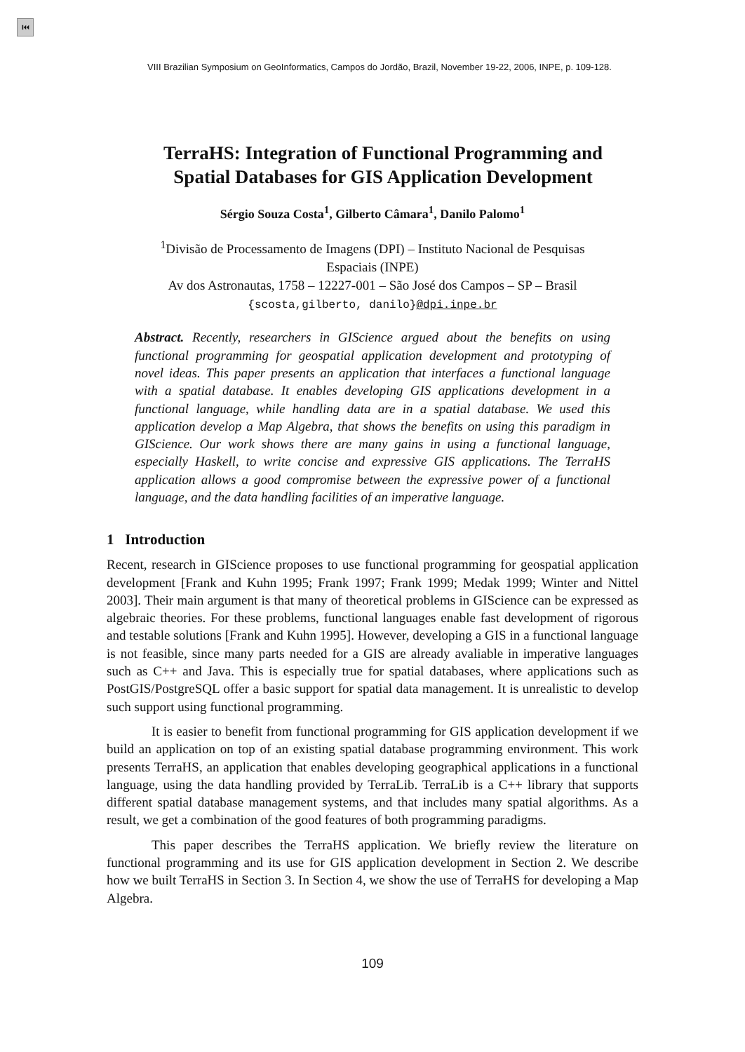⏮
VIII Brazilian Symposium on GeoInformatics, Campos do Jordão, Brazil, November 19-22, 2006, INPE, p. 109-128.
TerraHS: Integration of Functional Programming and
Spatial Databases for GIS Application Development
Sérgio Souza Costa<sup>1</sup>, Gilberto Câmara<sup>1</sup>, Danilo Palomo<sup>1</sup>
<sup>1</sup> Divisão de Processamento de Imagens (DPI) – Instituto Nacional de Pesquisas
Espaciais (INPE)
Av dos Astronautas, 1758 – 12227-001 – São José dos Campos – SP – Brasil
{scosta,gilberto, danilo}@dpi.inpe.br
Abstract. Recently, researchers in GIScience argued about the benefits on using functional programming for geospatial application development and prototyping of novel ideas. This paper presents an application that interfaces a functional language with a spatial database. It enables developing GIS applications development in a functional language, while handling data are in a spatial database. We used this application develop a Map Algebra, that shows the benefits on using this paradigm in GIScience. Our work shows there are many gains in using a functional language, especially Haskell, to write concise and expressive GIS applications. The TerraHS application allows a good compromise between the expressive power of a functional language, and the data handling facilities of an imperative language.
1 Introduction
Recent, research in GIScience proposes to use functional programming for geospatial application development [Frank and Kuhn 1995; Frank 1997; Frank 1999; Medak 1999; Winter and Nittel 2003]. Their main argument is that many of theoretical problems in GIScience can be expressed as algebraic theories. For these problems, functional languages enable fast development of rigorous and testable solutions [Frank and Kuhn 1995]. However, developing a GIS in a functional language is not feasible, since many parts needed for a GIS are already avaliable in imperative languages such as C++ and Java. This is especially true for spatial databases, where applications such as PostGIS/PostgreSQL offer a basic support for spatial data management. It is unrealistic to develop such support using functional programming.
It is easier to benefit from functional programming for GIS application development if we build an application on top of an existing spatial database programming environment. This work presents TerraHS, an application that enables developing geographical applications in a functional language, using the data handling provided by TerraLib. TerraLib is a C++ library that supports different spatial database management systems, and that includes many spatial algorithms. As a result, we get a combination of the good features of both programming paradigms.
This paper describes the TerraHS application. We briefly review the literature on functional programming and its use for GIS application development in Section 2. We describe how we built TerraHS in Section 3. In Section 4, we show the use of TerraHS for developing a Map Algebra.
109